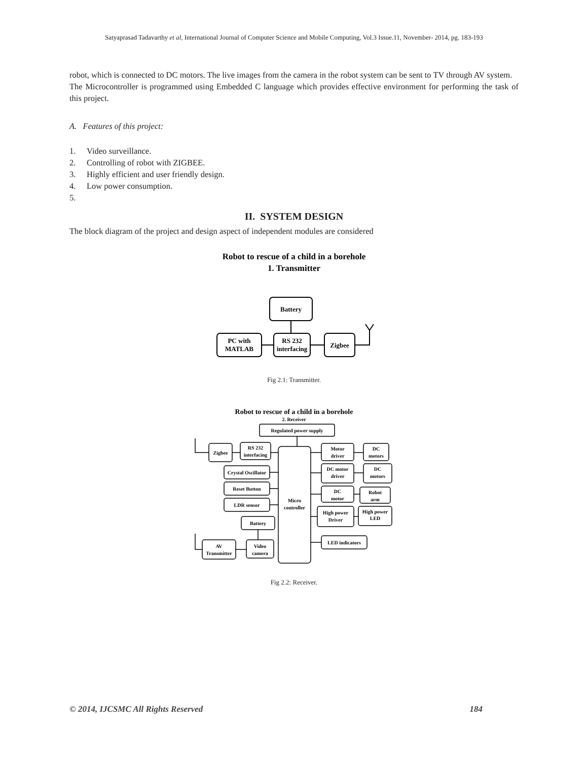Satyaprasad Tadavarthy et al, International Journal of Computer Science and Mobile Computing, Vol.3 Issue.11, November- 2014, pg. 183-193
robot, which is connected to DC motors. The live images from the camera in the robot system can be sent to TV through AV system.
The Microcontroller is programmed using Embedded C language which provides effective environment for performing the task of this project.
A. Features of this project:
1. Video surveillance.
2. Controlling of robot with ZIGBEE.
3. Highly efficient and user friendly design.
4. Low power consumption.
5.
II. SYSTEM DESIGN
The block diagram of the project and design aspect of independent modules are considered
Robot to rescue of a child in a borehole
1. Transmitter
Battery
PC with
MATLAB
RS 232
interfacing
Zigbee
Fig 2.1: Transmitter.
Robot to rescue of a child in a borehole
2. Receiver
Regulated power supply
Zigbee
RS 232
interfacing
Crystal Oscillator
Reset Button
LDR sensor
Battery
AV
Transmitter
Video
camera
Micro
controller
Motor
driver
DC
motors
DC motor
driver
DC
motors
DC
motor
Robot
arm
High power
Driver
High power
LED
LED indicators
Fig 2.2: Receiver.
© 2014, IJCSMC All Rights Reserved 184